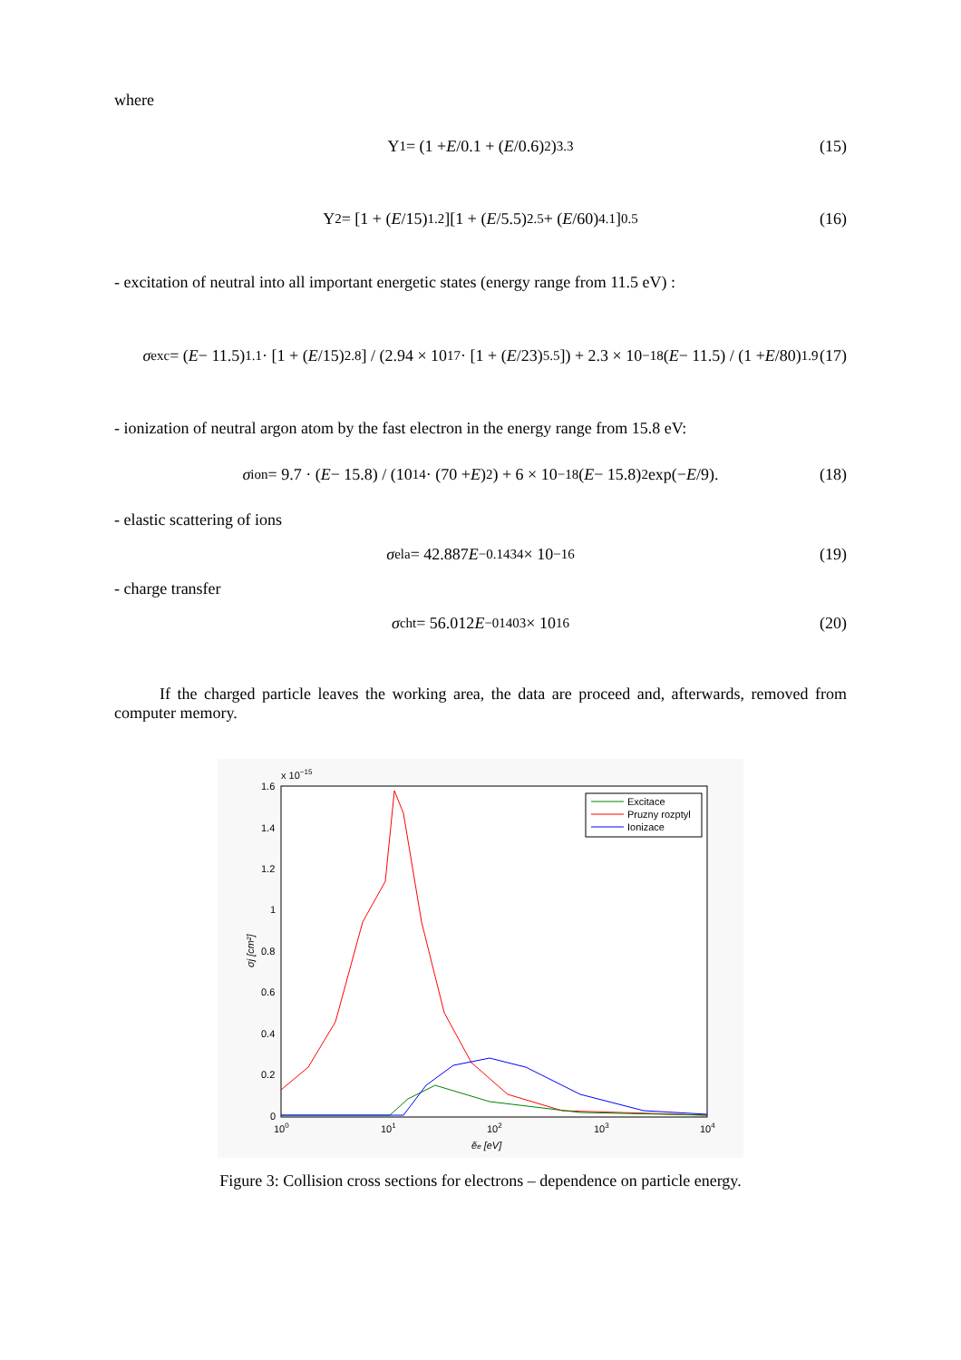where
Y<sub>1</sub> = (1 + E /0.1 + (E /0.6)<sup>2</sup>)<sup>3.3</sup> (15)
Y<sub>2</sub> = [1 + (E /15)<sup>1.2</sup>][1 + (E /5.5)<sup>2.5</sup> + (E /60)<sup>4.1</sup>]<sup>0.5</sup> (16)
- excitation of neutral into all important energetic states (energy range from 11.5 eV) :
σ<sub>exc</sub> = (E − 11.5)<sup>1.1</sup> · [1 + (E /15)<sup>2.8</sup>] / (2.94 × 10<sup>17</sup> · [1 + (E /23)<sup>5.5</sup>]) + 2.3 × 10<sup>−18</sup>(E − 11.5) / (1 + E /80)<sup>1.9</sup> (17)
- ionization of neutral argon atom by the fast electron in the energy range from 15.8 eV:
σ<sub>ion</sub> = 9.7 · (E − 15.8) / (10<sup>14</sup> · (70 + E)<sup>2</sup>) + 6 × 10<sup>−18</sup>(E − 15.8)<sup>2</sup> exp(− E /9). (18)
- elastic scattering of ions
σ<sub>ela</sub> = 42.887 E<sup>−0.1434</sup> × 10<sup>−16</sup> (19)
- charge transfer
σ<sub>cht</sub> = 56.012 E<sup>−01403</sup> × 10<sup>16</sup> (20)
If the charged particle leaves the working area, the data are proceed and, afterwards, removed from computer memory.
x 10−15
1.6
1.4
1.2
1
0.8
0.6
0.4
0.2
0
100
101
102
103
104
ẽe [eV]
σj [cm²]
Excitace
Pruzny rozptyl
Ionizace
Figure 3: Collision cross sections for electrons – dependence on particle energy.